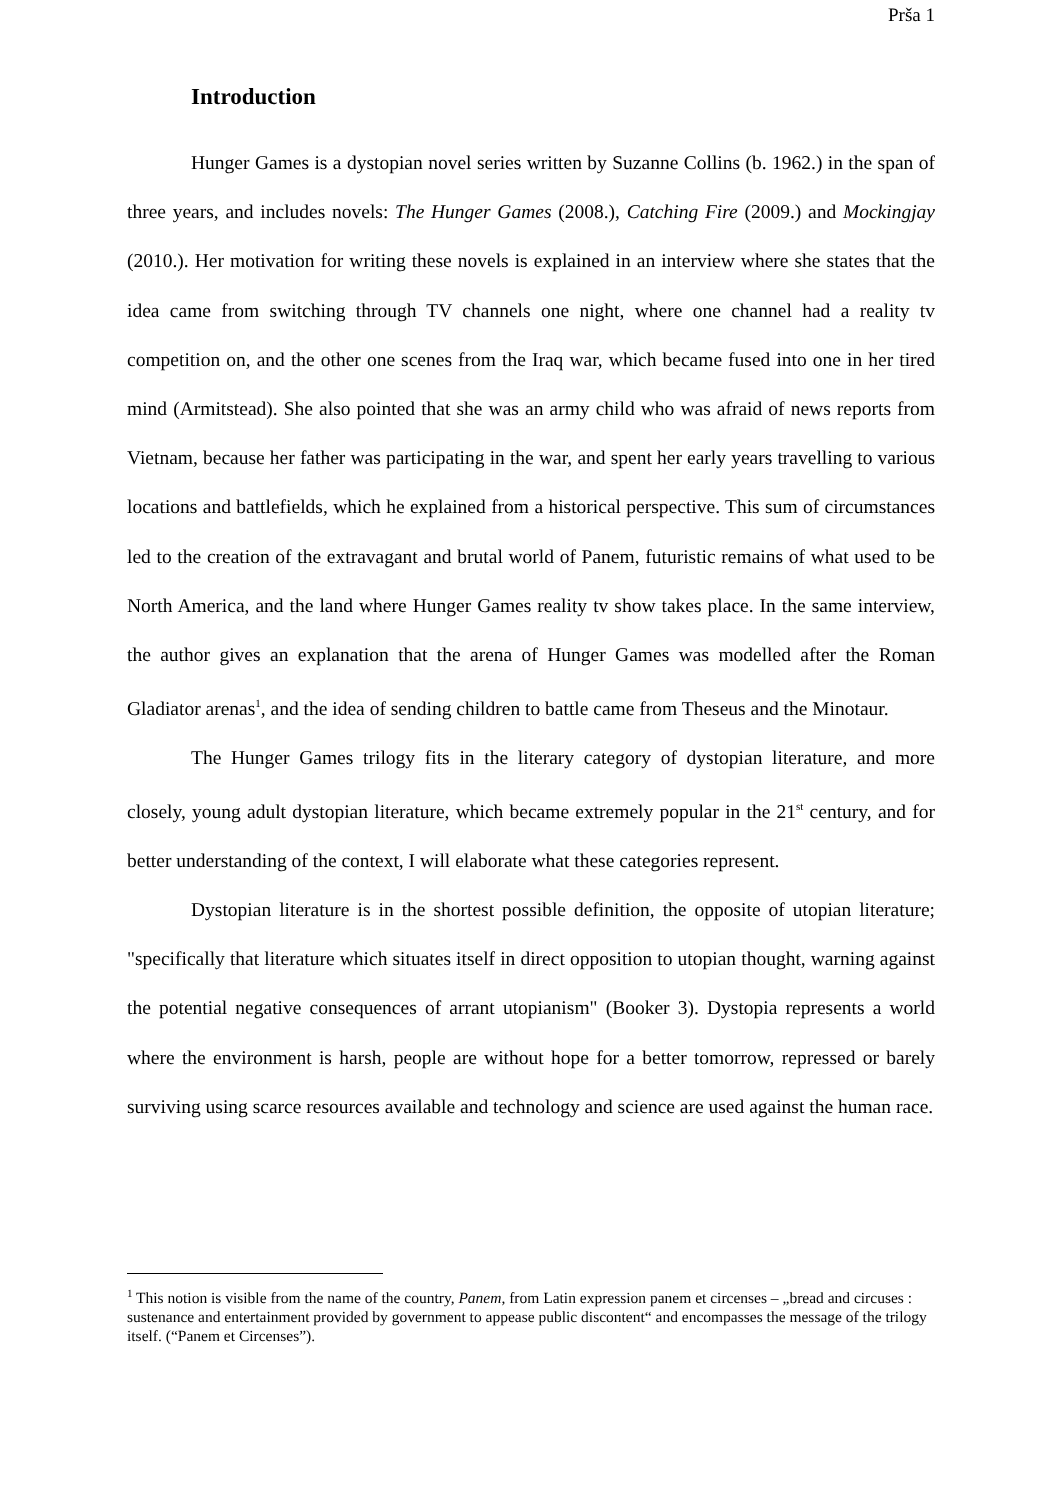Prša 1
Introduction
Hunger Games is a dystopian novel series written by Suzanne Collins (b. 1962.) in the span of three years, and includes novels: The Hunger Games (2008.), Catching Fire (2009.) and Mockingjay (2010.). Her motivation for writing these novels is explained in an interview where she states that the idea came from switching through TV channels one night, where one channel had a reality tv competition on, and the other one scenes from the Iraq war, which became fused into one in her tired mind (Armitstead). She also pointed that she was an army child who was afraid of news reports from Vietnam, because her father was participating in the war, and spent her early years travelling to various locations and battlefields, which he explained from a historical perspective. This sum of circumstances led to the creation of the extravagant and brutal world of Panem, futuristic remains of what used to be North America, and the land where Hunger Games reality tv show takes place. In the same interview, the author gives an explanation that the arena of Hunger Games was modelled after the Roman Gladiator arenas<sup>1</sup>, and the idea of sending children to battle came from Theseus and the Minotaur.
The Hunger Games trilogy fits in the literary category of dystopian literature, and more closely, young adult dystopian literature, which became extremely popular in the 21<sup>st</sup> century, and for better understanding of the context, I will elaborate what these categories represent.
Dystopian literature is in the shortest possible definition, the opposite of utopian literature; "specifically that literature which situates itself in direct opposition to utopian thought, warning against the potential negative consequences of arrant utopianism" (Booker 3). Dystopia represents a world where the environment is harsh, people are without hope for a better tomorrow, repressed or barely surviving using scarce resources available and technology and science are used against the human race.
<sup>1</sup> This notion is visible from the name of the country, Panem, from Latin expression panem et circenses – „bread and circuses : sustenance and entertainment provided by government to appease public discontent“ and encompasses the message of the trilogy itself. (“Panem et Circenses”).